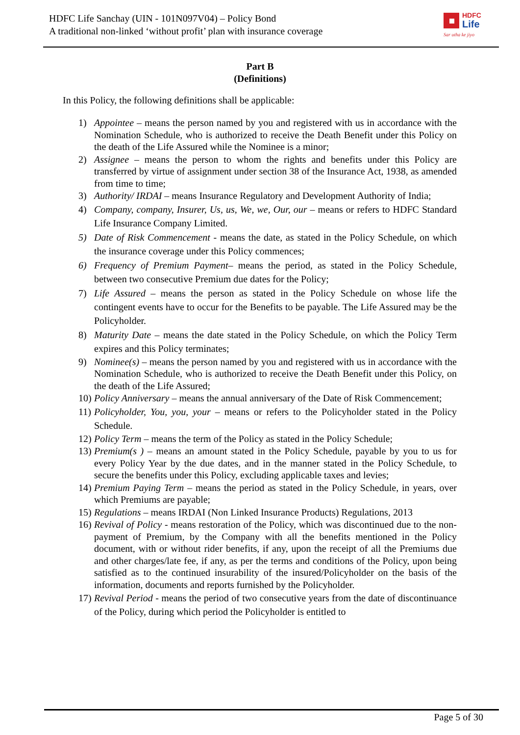HDFC Life Sanchay (UIN - 101N097V04) – Policy Bond
A traditional non-linked ‘without profit’ plan with insurance coverage
HDFC
Life
Sar utha ke jiyo
Part B
(Definitions)
In this Policy, the following definitions shall be applicable:
1) Appointee – means the person named by you and registered with us in accordance with the Nomination Schedule, who is authorized to receive the Death Benefit under this Policy on the death of the Life Assured while the Nominee is a minor;
2) Assignee – means the person to whom the rights and benefits under this Policy are transferred by virtue of assignment under section 38 of the Insurance Act, 1938, as amended from time to time;
3) Authority/ IRDAI – means Insurance Regulatory and Development Authority of India;
4) Company, company, Insurer, Us, us, We, we, Our, our – means or refers to HDFC Standard Life Insurance Company Limited.
5) Date of Risk Commencement - means the date, as stated in the Policy Schedule, on which the insurance coverage under this Policy commences;
6) Frequency of Premium Payment– means the period, as stated in the Policy Schedule, between two consecutive Premium due dates for the Policy;
7) Life Assured – means the person as stated in the Policy Schedule on whose life the contingent events have to occur for the Benefits to be payable. The Life Assured may be the Policyholder.
8) Maturity Date – means the date stated in the Policy Schedule, on which the Policy Term expires and this Policy terminates;
9) Nominee(s) – means the person named by you and registered with us in accordance with the Nomination Schedule, who is authorized to receive the Death Benefit under this Policy, on the death of the Life Assured;
10)
Policy Anniversary – means the annual anniversary of the Date of Risk Commencement;
11)
Policyholder, You, you, your – means or refers to the Policyholder stated in the Policy Schedule.
12)
Policy Term – means the term of the Policy as stated in the Policy Schedule;
13)
Premium(s ) – means an amount stated in the Policy Schedule, payable by you to us for every Policy Year by the due dates, and in the manner stated in the Policy Schedule, to secure the benefits under this Policy, excluding applicable taxes and levies;
14)
Premium Paying Term – means the period as stated in the Policy Schedule, in years, over which Premiums are payable;
15)
Regulations – means IRDAI (Non Linked Insurance Products) Regulations, 2013
16)
Revival of Policy - means restoration of the Policy, which was discontinued due to the non-payment of Premium, by the Company with all the benefits mentioned in the Policy document, with or without rider benefits, if any, upon the receipt of all the Premiums due and other charges/late fee, if any, as per the terms and conditions of the Policy, upon being satisfied as to the continued insurability of the insured/Policyholder on the basis of the information, documents and reports furnished by the Policyholder.
17)
Revival Period - means the period of two consecutive years from the date of discontinuance of the Policy, during which period the Policyholder is entitled to
Page 5 of 30